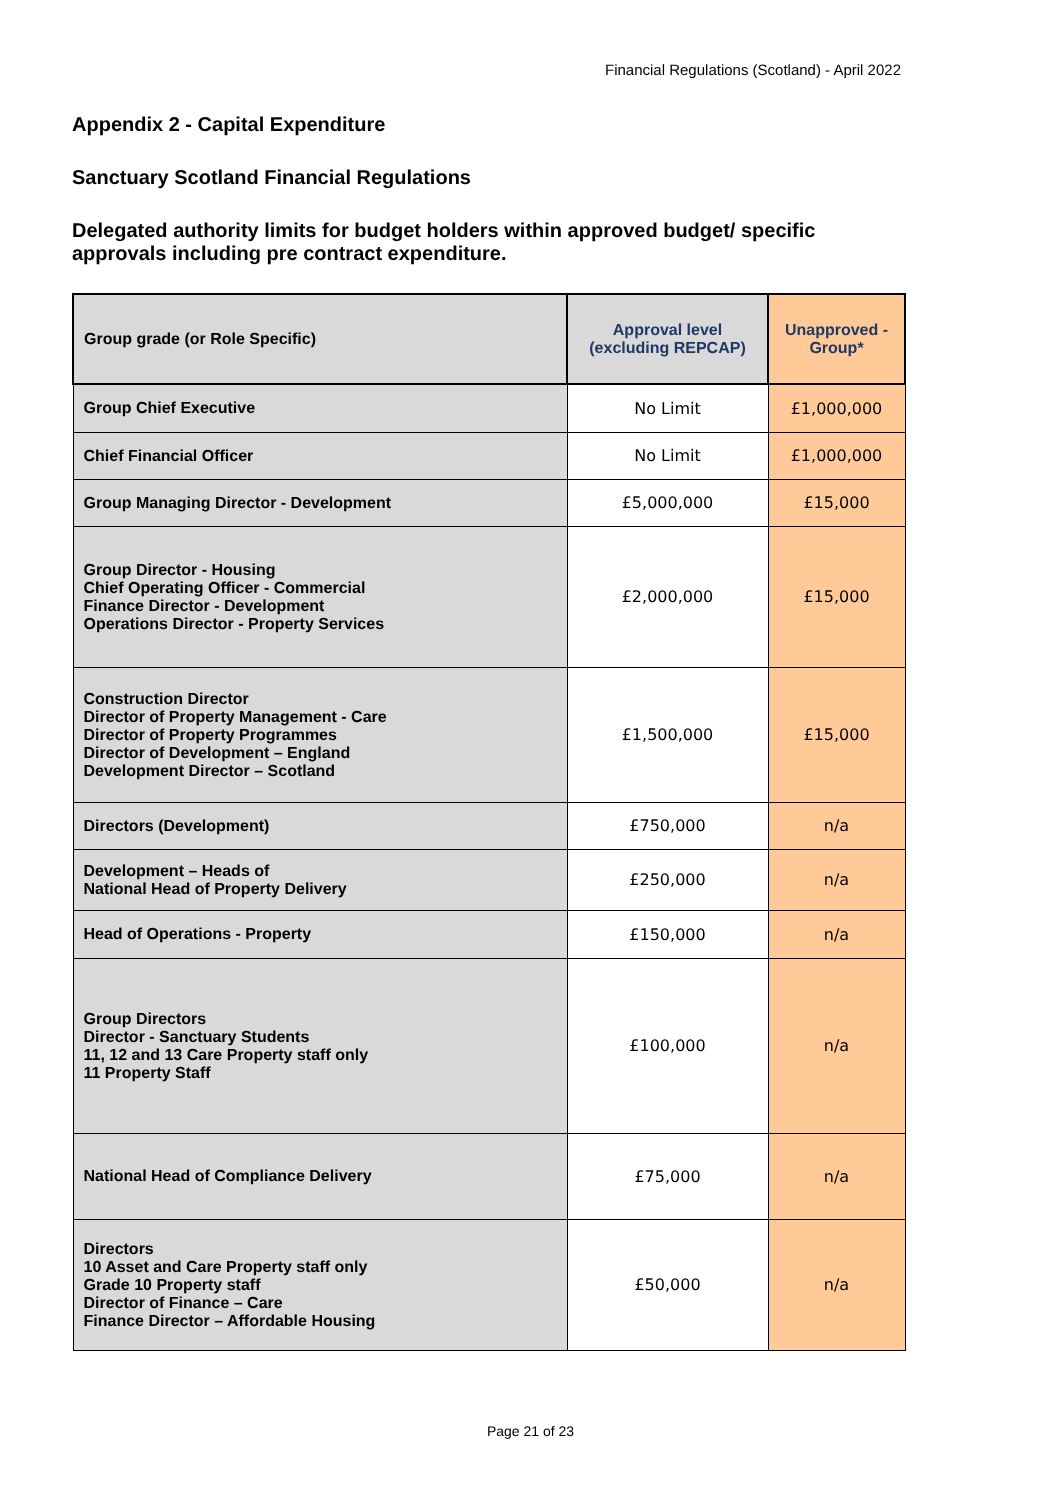Financial Regulations (Scotland) - April 2022
Appendix 2 - Capital Expenditure
Sanctuary Scotland Financial Regulations
Delegated authority limits for budget holders within approved budget/ specific approvals including pre contract expenditure.
| Group grade (or Role Specific) | Approval level (excluding REPCAP) | Unapproved - Group* |
| --- | --- | --- |
| Group Chief Executive | No Limit | £1,000,000 |
| Chief Financial Officer | No Limit | £1,000,000 |
| Group Managing Director - Development | £5,000,000 | £15,000 |
| Group Director - Housing Chief Operating Officer - Commercial Finance Director - Development Operations Director - Property Services | £2,000,000 | £15,000 |
| Construction Director Director of Property Management - Care Director of Property Programmes Director of Development – England Development Director – Scotland | £1,500,000 | £15,000 |
| Directors (Development) | £750,000 | n/a |
| Development – Heads of National Head of Property Delivery | £250,000 | n/a |
| Head of Operations - Property | £150,000 | n/a |
| Group Directors Director - Sanctuary Students 11, 12 and 13 Care Property staff only 11 Property Staff | £100,000 | n/a |
| National Head of Compliance Delivery | £75,000 | n/a |
| Directors 10 Asset and Care Property staff only Grade 10 Property staff Director of Finance – Care Finance Director – Affordable Housing | £50,000 | n/a |
Page 21 of 23